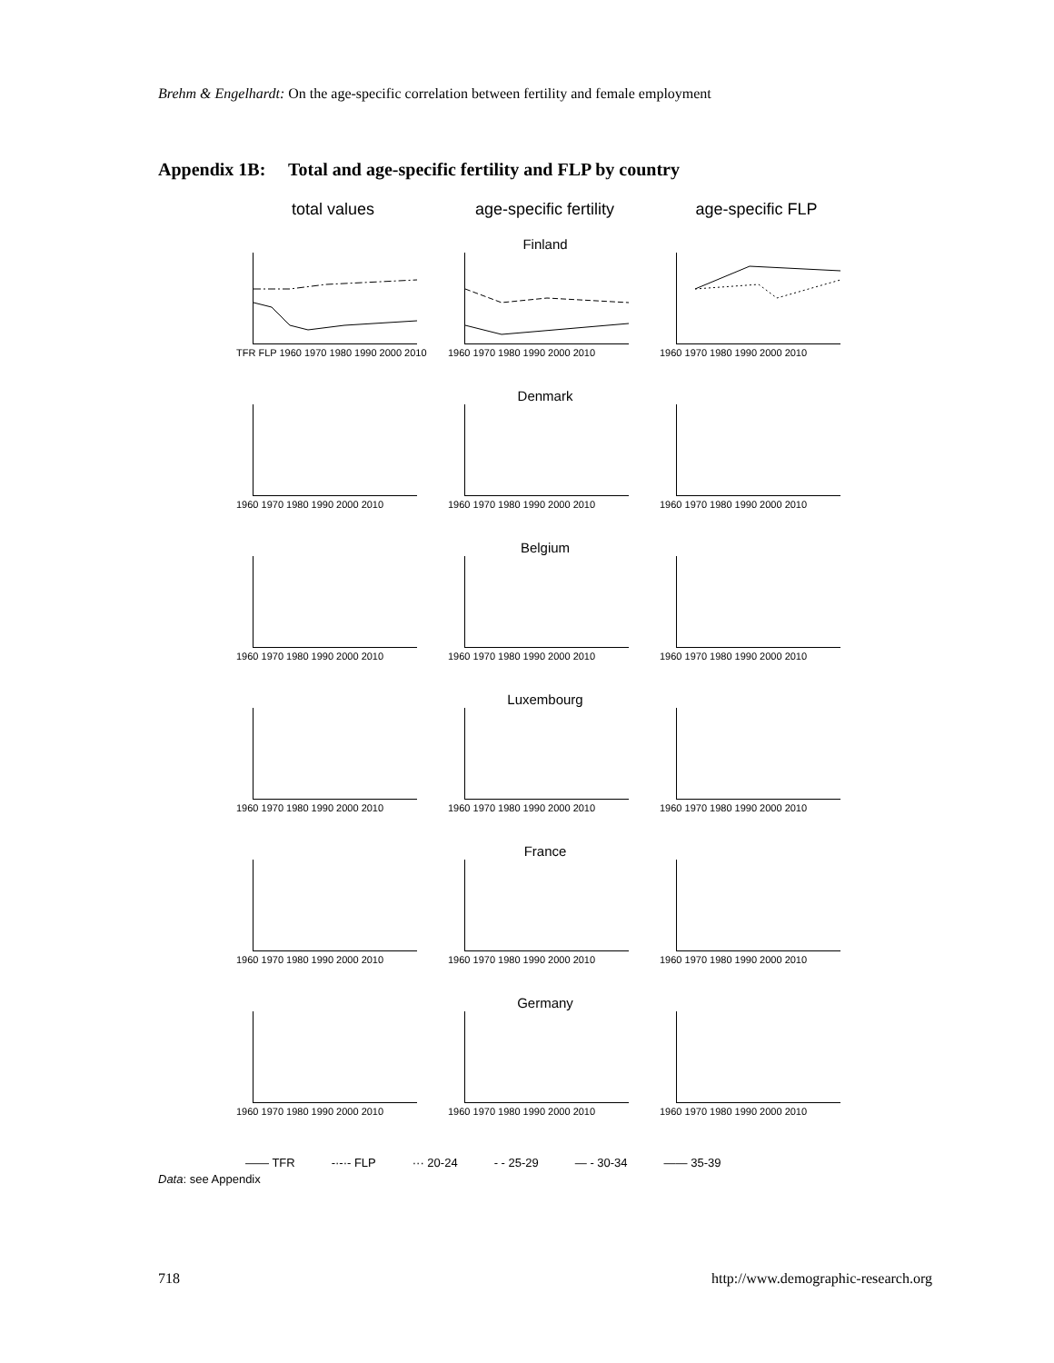Brehm & Engelhardt: On the age-specific correlation between fertility and female employment
Appendix 1B: Total and age-specific fertility and FLP by country
total values age-specific fertility
age-specific FLP
Finland
TFR FLP 1960 1970 1980 1990 2000 2010
1960 1970 1980 1990 2000 2010
1960 1970 1980 1990 2000 2010
Denmark
1960 1970 1980 1990 2000 2010
1960 1970 1980 1990 2000 2010
1960 1970 1980 1990 2000 2010
Belgium
1960 1970 1980 1990 2000 2010
1960 1970 1980 1990 2000 2010
1960 1970 1980 1990 2000 2010
Luxembourg
1960 1970 1980 1990 2000 2010
1960 1970 1980 1990 2000 2010
1960 1970 1980 1990 2000 2010
France
1960 1970 1980 1990 2000 2010
1960 1970 1980 1990 2000 2010
1960 1970 1980 1990 2000 2010
Germany
1960 1970 1980 1990 2000 2010
1960 1970 1980 1990 2000 2010
1960 1970 1980 1990 2000 2010
—— TFR -·-·- FLP ··· 20-24 - - 25-29 — - 30-34 —— 35-39
Data: see Appendix
718
http://www.demographic-research.org